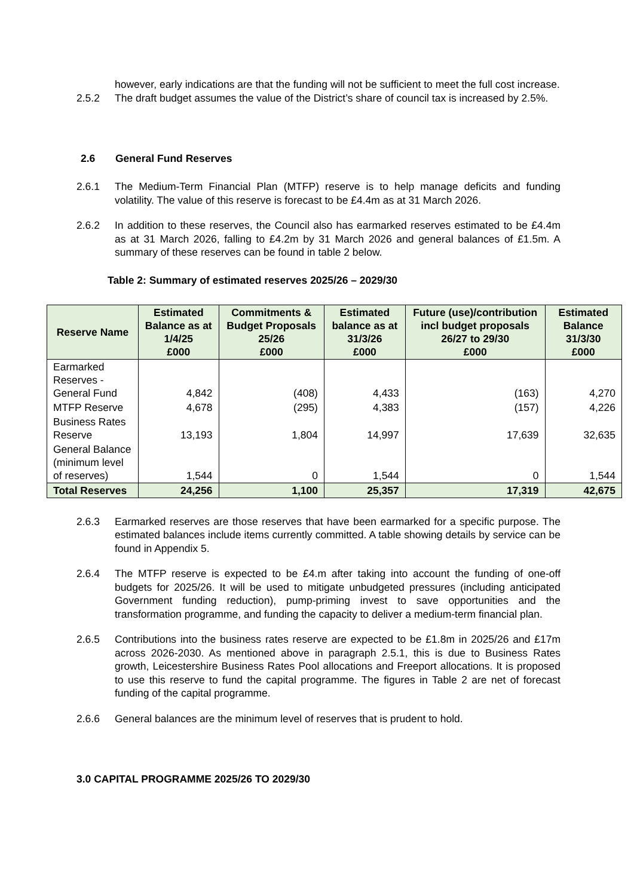however, early indications are that the funding will not be sufficient to meet the full cost increase.
2.5.2 The draft budget assumes the value of the District’s share of council tax is increased by 2.5%.
2.6 General Fund Reserves
2.6.1 The Medium-Term Financial Plan (MTFP) reserve is to help manage deficits and funding volatility. The value of this reserve is forecast to be £4.4m as at 31 March 2026.
2.6.2 In addition to these reserves, the Council also has earmarked reserves estimated to be £4.4m as at 31 March 2026, falling to £4.2m by 31 March 2026 and general balances of £1.5m. A summary of these reserves can be found in table 2 below.
Table 2: Summary of estimated reserves 2025/26 – 2029/30
| Reserve Name | Estimated Balance as at 1/4/25 £000 | Commitments & Budget Proposals 25/26 £000 | Estimated balance as at 31/3/26 £000 | Future (use)/contribution incl budget proposals 26/27 to 29/30 £000 | Estimated Balance 31/3/30 £000 |
| --- | --- | --- | --- | --- | --- |
| Earmarked Reserves - General Fund | 4,842 | (408) | 4,433 | (163) | 4,270 |
| MTFP Reserve | 4,678 | (295) | 4,383 | (157) | 4,226 |
| Business Rates Reserve | 13,193 | 1,804 | 14,997 | 17,639 | 32,635 |
| General Balance (minimum level of reserves) | 1,544 | 0 | 1,544 | 0 | 1,544 |
| Total Reserves | 24,256 | 1,100 | 25,357 | 17,319 | 42,675 |
2.6.3 Earmarked reserves are those reserves that have been earmarked for a specific purpose. The estimated balances include items currently committed. A table showing details by service can be found in Appendix 5.
2.6.4 The MTFP reserve is expected to be £4.m after taking into account the funding of one-off budgets for 2025/26. It will be used to mitigate unbudgeted pressures (including anticipated Government funding reduction), pump-priming invest to save opportunities and the transformation programme, and funding the capacity to deliver a medium-term financial plan.
2.6.5 Contributions into the business rates reserve are expected to be £1.8m in 2025/26 and £17m across 2026-2030. As mentioned above in paragraph 2.5.1, this is due to Business Rates growth, Leicestershire Business Rates Pool allocations and Freeport allocations. It is proposed to use this reserve to fund the capital programme. The figures in Table 2 are net of forecast funding of the capital programme.
2.6.6 General balances are the minimum level of reserves that is prudent to hold.
3.0 CAPITAL PROGRAMME 2025/26 TO 2029/30